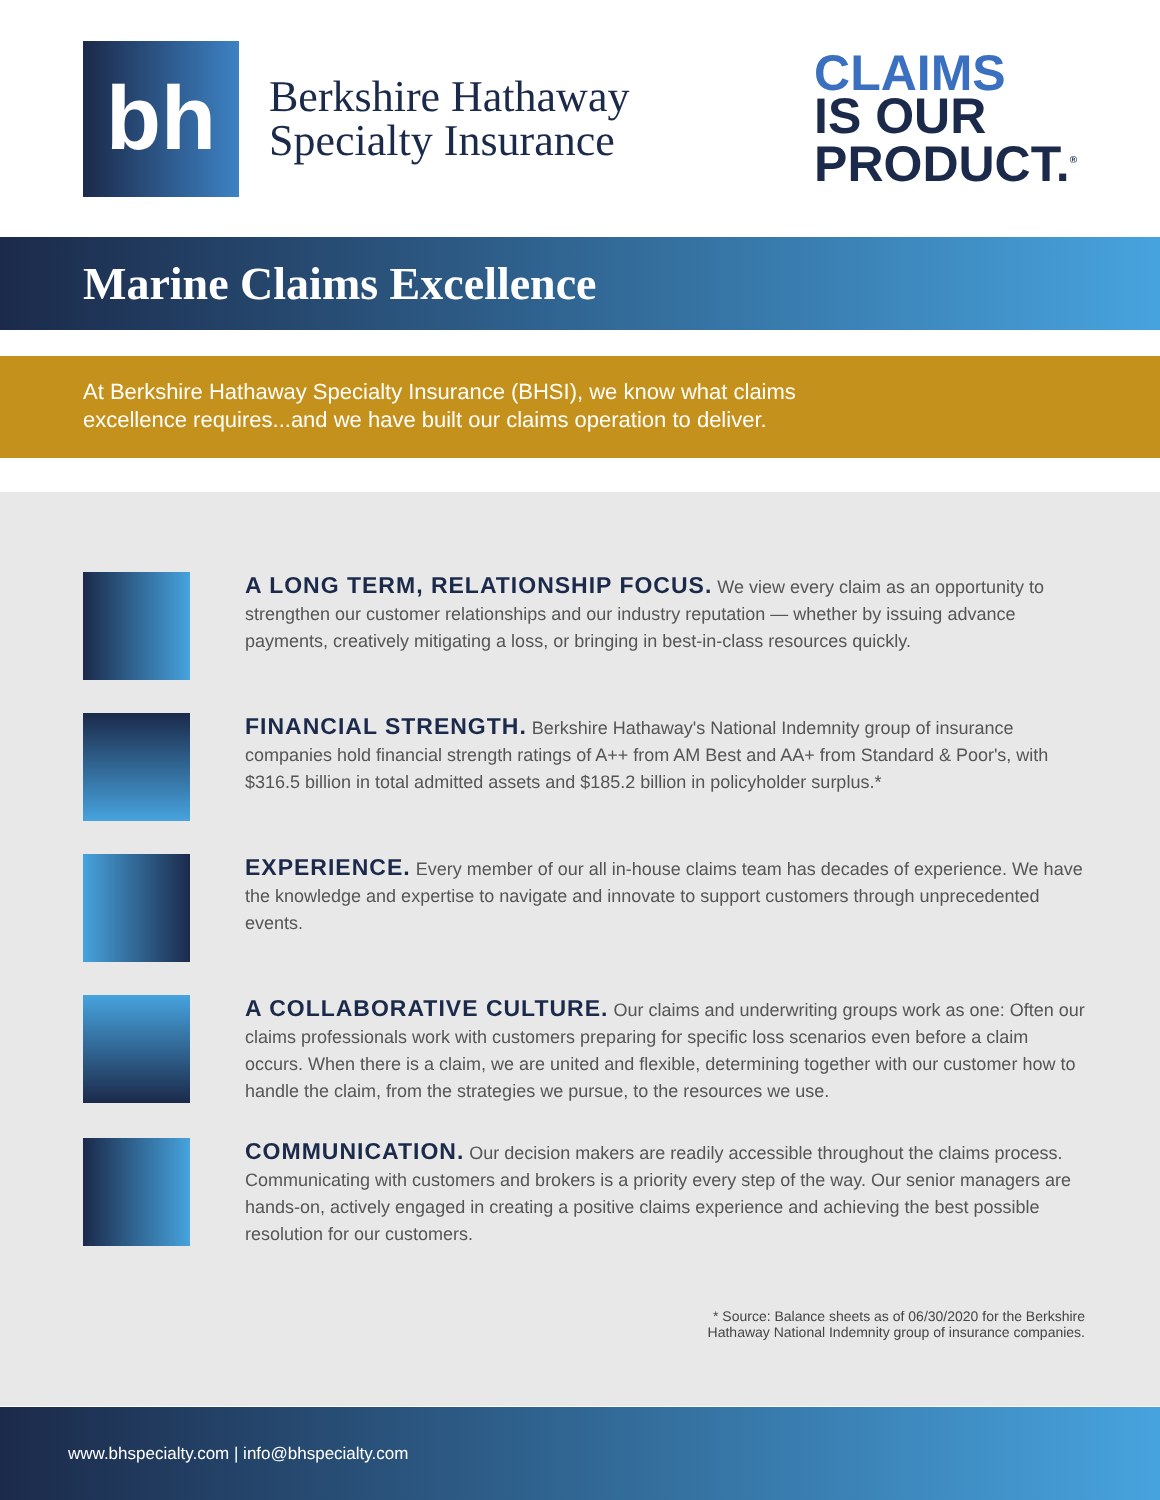bh
Berkshire Hathaway
Specialty Insurance
CLAIMS
IS OUR
PRODUCT.<sup>®</sup>
Marine Claims Excellence
At Berkshire Hathaway Specialty Insurance (BHSI), we know what claims
excellence requires...and we have built our claims operation to deliver.
A LONG TERM, RELATIONSHIP FOCUS. We view every claim as an opportunity to strengthen our customer relationships and our industry reputation — whether by issuing advance payments, creatively mitigating a loss, or bringing in best-in-class resources quickly.
FINANCIAL STRENGTH. Berkshire Hathaway's National Indemnity group of insurance companies hold financial strength ratings of A++ from AM Best and AA+ from Standard & Poor's, with $316.5 billion in total admitted assets and $185.2 billion in policyholder surplus.*
EXPERIENCE. Every member of our all in-house claims team has decades of experience. We have the knowledge and expertise to navigate and innovate to support customers through unprecedented events.
A COLLABORATIVE CULTURE. Our claims and underwriting groups work as one: Often our claims professionals work with customers preparing for specific loss scenarios even before a claim occurs. When there is a claim, we are united and flexible, determining together with our customer how to handle the claim, from the strategies we pursue, to the resources we use.
COMMUNICATION. Our decision makers are readily accessible throughout the claims process. Communicating with customers and brokers is a priority every step of the way. Our senior managers are hands-on, actively engaged in creating a positive claims experience and achieving the best possible resolution for our customers.
* Source: Balance sheets as of 06/30/2020 for the Berkshire
Hathaway National Indemnity group of insurance companies.
www.bhspecialty.com | info@bhspecialty.com